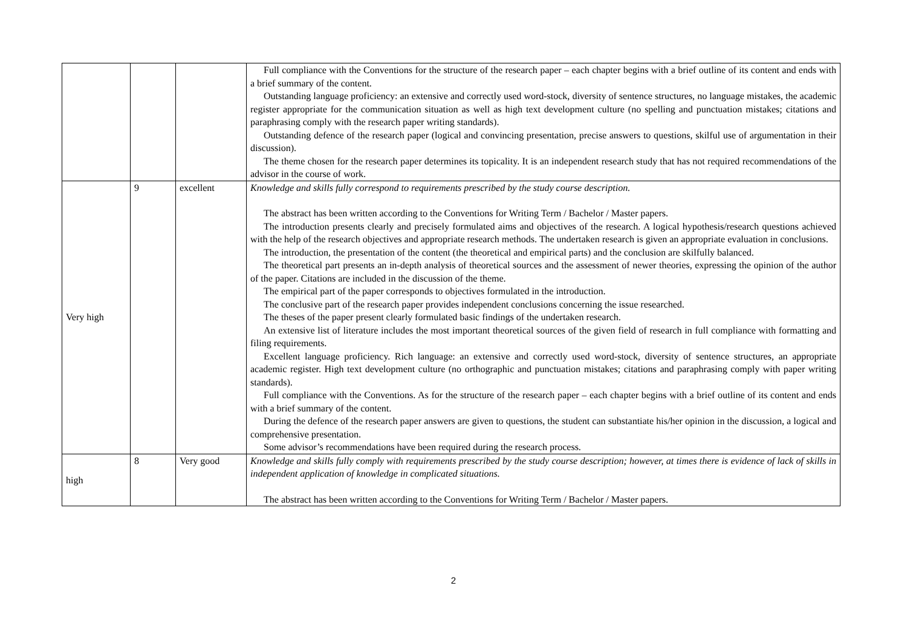| | | | Full compliance with the Conventions for the structure of the research paper – each chapter begins with a brief outline of its content and ends with a brief summary of the content. Outstanding language proficiency: an extensive and correctly used word-stock, diversity of sentence structures, no language mistakes, the academic register appropriate for the communication situation as well as high text development culture (no spelling and punctuation mistakes; citations and paraphrasing comply with the research paper writing standards). Outstanding defence of the research paper (logical and convincing presentation, precise answers to questions, skilful use of argumentation in their discussion). The theme chosen for the research paper determines its topicality. It is an independent research study that has not required recommendations of the advisor in the course of work. |
| Very high | 9 | excellent | Knowledge and skills fully correspond to requirements prescribed by the study course description. The abstract has been written according to the Conventions for Writing Term / Bachelor / Master papers. The introduction presents clearly and precisely formulated aims and objectives of the research. A logical hypothesis/research questions achieved with the help of the research objectives and appropriate research methods. The undertaken research is given an appropriate evaluation in conclusions. The introduction, the presentation of the content (the theoretical and empirical parts) and the conclusion are skilfully balanced. The theoretical part presents an in-depth analysis of theoretical sources and the assessment of newer theories, expressing the opinion of the author of the paper. Citations are included in the discussion of the theme. The empirical part of the paper corresponds to objectives formulated in the introduction. The conclusive part of the research paper provides independent conclusions concerning the issue researched. The theses of the paper present clearly formulated basic findings of the undertaken research. An extensive list of literature includes the most important theoretical sources of the given field of research in full compliance with formatting and filing requirements. Excellent language proficiency. Rich language: an extensive and correctly used word-stock, diversity of sentence structures, an appropriate academic register. High text development culture (no orthographic and punctuation mistakes; citations and paraphrasing comply with paper writing standards). Full compliance with the Conventions. As for the structure of the research paper – each chapter begins with a brief outline of its content and ends with a brief summary of the content. During the defence of the research paper answers are given to questions, the student can substantiate his/her opinion in the discussion, a logical and comprehensive presentation. Some advisor’s recommendations have been required during the research process. |
| high | 8 | Very good | Knowledge and skills fully comply with requirements prescribed by the study course description; however, at times there is evidence of lack of skills in independent application of knowledge in complicated situations. The abstract has been written according to the Conventions for Writing Term / Bachelor / Master papers. |
2